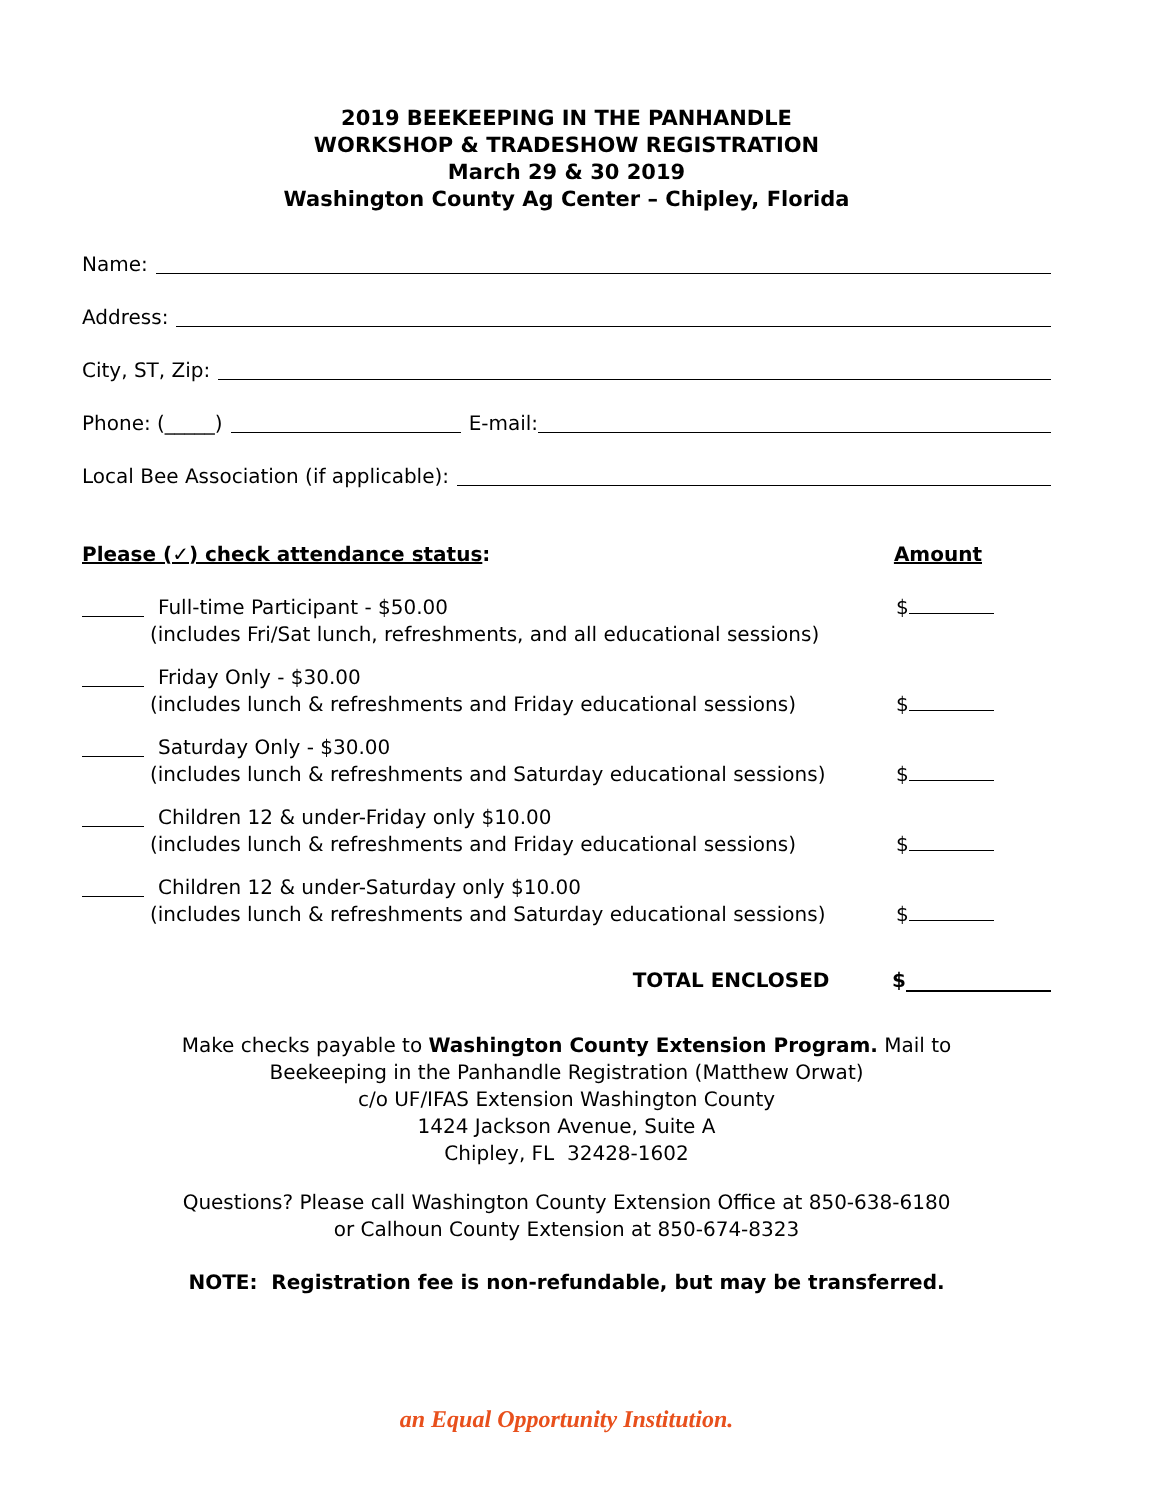2019 BEEKEEPING IN THE PANHANDLE
WORKSHOP & TRADESHOW REGISTRATION
March 29 & 30 2019
Washington County Ag Center – Chipley, Florida
Name:
Address:
City, ST, Zip:
Phone: (_____) E-mail:
Local Bee Association (if applicable):
Please (✓) check attendance status:
Amount
Full-time Participant - $50.00
(includes Fri/Sat lunch, refreshments, and all educational sessions)
$
Friday Only - $30.00
(includes lunch & refreshments and Friday educational sessions)
$
Saturday Only - $30.00
(includes lunch & refreshments and Saturday educational sessions)
$
Children 12 & under-Friday only $10.00
(includes lunch & refreshments and Friday educational sessions)
$
Children 12 & under-Saturday only $10.00
(includes lunch & refreshments and Saturday educational sessions)
$
TOTAL ENCLOSED $
Make checks payable to Washington County Extension Program. Mail to
Beekeeping in the Panhandle Registration (Matthew Orwat)
c/o UF/IFAS Extension Washington County
1424 Jackson Avenue, Suite A
Chipley, FL 32428-1602
Questions? Please call Washington County Extension Office at 850-638-6180
or Calhoun County Extension at 850-674-8323
NOTE: Registration fee is non-refundable, but may be transferred.
an Equal Opportunity Institution.